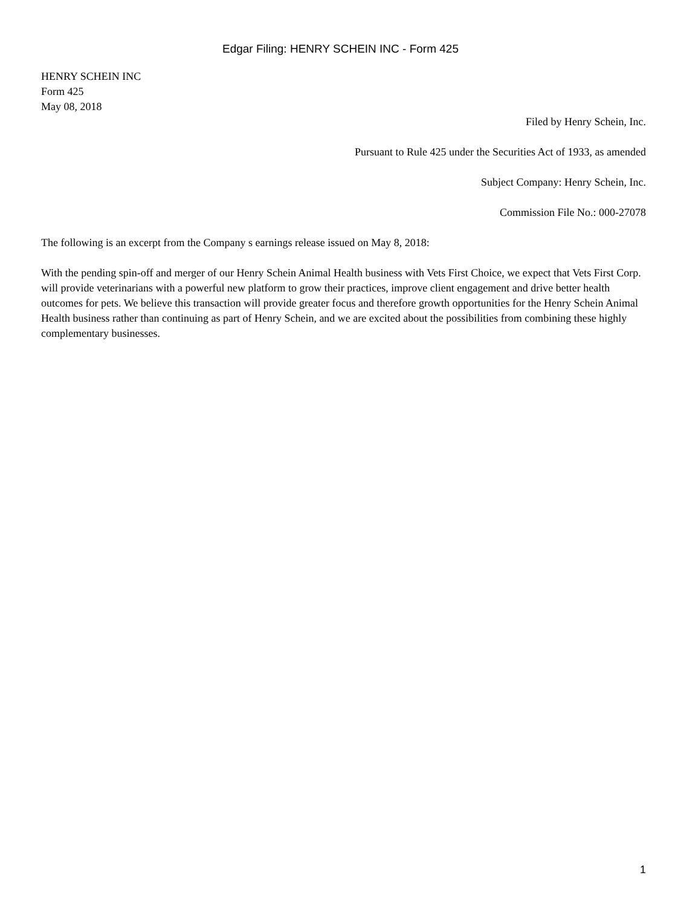Edgar Filing: HENRY SCHEIN INC - Form 425
HENRY SCHEIN INC
Form 425
May 08, 2018
Filed by Henry Schein, Inc.
Pursuant to Rule 425 under the Securities Act of 1933, as amended
Subject Company: Henry Schein, Inc.
Commission File No.: 000-27078
The following is an excerpt from the Company s earnings release issued on May 8, 2018:
With the pending spin-off and merger of our Henry Schein Animal Health business with Vets First Choice, we expect that Vets First Corp. will provide veterinarians with a powerful new platform to grow their practices, improve client engagement and drive better health outcomes for pets. We believe this transaction will provide greater focus and therefore growth opportunities for the Henry Schein Animal Health business rather than continuing as part of Henry Schein, and we are excited about the possibilities from combining these highly complementary businesses.
1